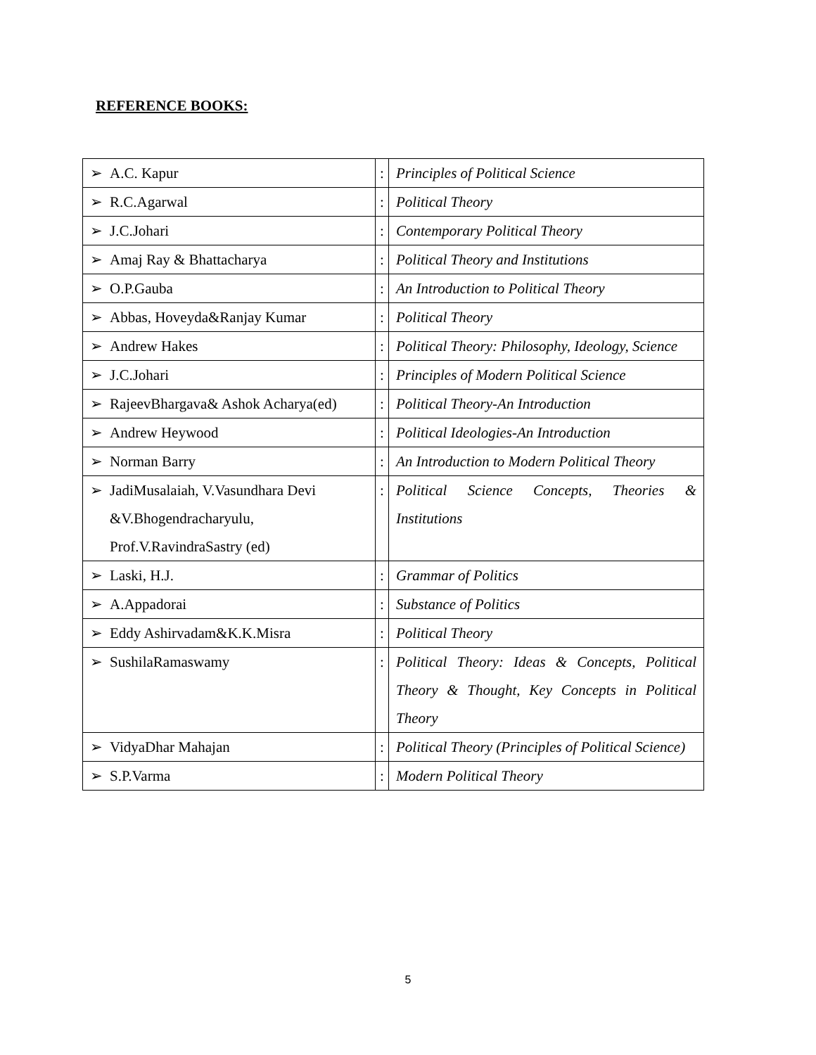REFERENCE BOOKS:
| ➢ A.C. Kapur | : | Principles of Political Science |
| ➢ R.C.Agarwal | : | Political Theory |
| ➢ J.C.Johari | : | Contemporary Political Theory |
| ➢ Amaj Ray & Bhattacharya | : | Political Theory and Institutions |
| ➢ O.P.Gauba | : | An Introduction to Political Theory |
| ➢ Abbas, Hoveyda&Ranjay Kumar | : | Political Theory |
| ➢ Andrew Hakes | : | Political Theory: Philosophy, Ideology, Science |
| ➢ J.C.Johari | : | Principles of Modern Political Science |
| ➢ RajeevBhargava& Ashok Acharya(ed) | : | Political Theory-An Introduction |
| ➢ Andrew Heywood | : | Political Ideologies-An Introduction |
| ➢ Norman Barry | : | An Introduction to Modern Political Theory |
| ➢ JadiMusalaiah, V.Vasundhara Devi &V.Bhogendracharyulu, Prof.V.RavindraSastry (ed) | : | Political Science Concepts, Theories & Institutions |
| ➢ Laski, H.J. | : | Grammar of Politics |
| ➢ A.Appadorai | : | Substance of Politics |
| ➢ Eddy Ashirvadam&K.K.Misra | : | Political Theory |
| ➢ SushilaRamaswamy | : | Political Theory: Ideas & Concepts, Political Theory & Thought, Key Concepts in Political Theory |
| ➢ VidyaDhar Mahajan | : | Political Theory (Principles of Political Science) |
| ➢ S.P.Varma | : | Modern Political Theory |
5